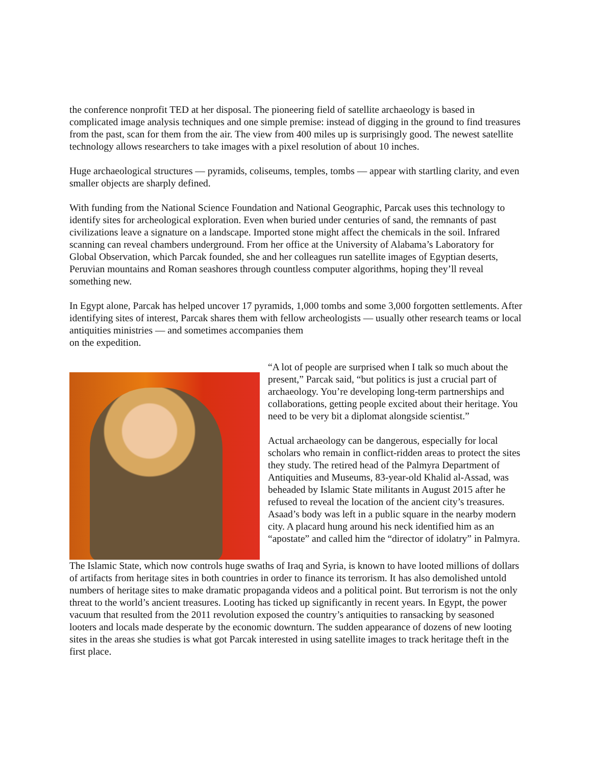the conference nonprofit TED at her disposal. The pioneering field of satellite archaeology is based in complicated image analysis techniques and one simple premise: instead of digging in the ground to find treasures from the past, scan for them from the air. The view from 400 miles up is surprisingly good. The newest satellite technology allows researchers to take images with a pixel resolution of about 10 inches.
Huge archaeological structures — pyramids, coliseums, temples, tombs — appear with startling clarity, and even smaller objects are sharply defined.
With funding from the National Science Foundation and National Geographic, Parcak uses this technology to identify sites for archeological exploration. Even when buried under centuries of sand, the remnants of past civilizations leave a signature on a landscape. Imported stone might affect the chemicals in the soil. Infrared scanning can reveal chambers underground. From her office at the University of Alabama’s Laboratory for Global Observation, which Parcak founded, she and her colleagues run satellite images of Egyptian deserts, Peruvian mountains and Roman seashores through countless computer algorithms, hoping they’ll reveal something new.
In Egypt alone, Parcak has helped uncover 17 pyramids, 1,000 tombs and some 3,000 forgotten settlements. After identifying sites of interest, Parcak shares them with fellow archeologists — usually other research teams or local antiquities ministries — and sometimes accompanies them
on the expedition.
“A lot of people are surprised when I talk so much about the present,” Parcak said, “but politics is just a crucial part of archaeology. You’re developing long-term partnerships and collaborations, getting people excited about their heritage. You need to be very bit a diplomat alongside scientist.”
Actual archaeology can be dangerous, especially for local scholars who remain in conflict-ridden areas to protect the sites they study. The retired head of the Palmyra Department of Antiquities and Museums, 83-year-old Khalid al-Assad, was beheaded by Islamic State militants in August 2015 after he refused to reveal the location of the ancient city’s treasures. Asaad’s body was left in a public square in the nearby modern city. A placard hung around his neck identified him as an “apostate” and called him the “director of idolatry” in Palmyra.
The Islamic State, which now controls huge swaths of Iraq and Syria, is known to have looted millions of dollars of artifacts from heritage sites in both countries in order to finance its terrorism. It has also demolished untold numbers of heritage sites to make dramatic propaganda videos and a political point. But terrorism is not the only threat to the world’s ancient treasures. Looting has ticked up significantly in recent years. In Egypt, the power vacuum that resulted from the 2011 revolution exposed the country’s antiquities to ransacking by seasoned looters and locals made desperate by the economic downturn. The sudden appearance of dozens of new looting sites in the areas she studies is what got Parcak interested in using satellite images to track heritage theft in the first place.